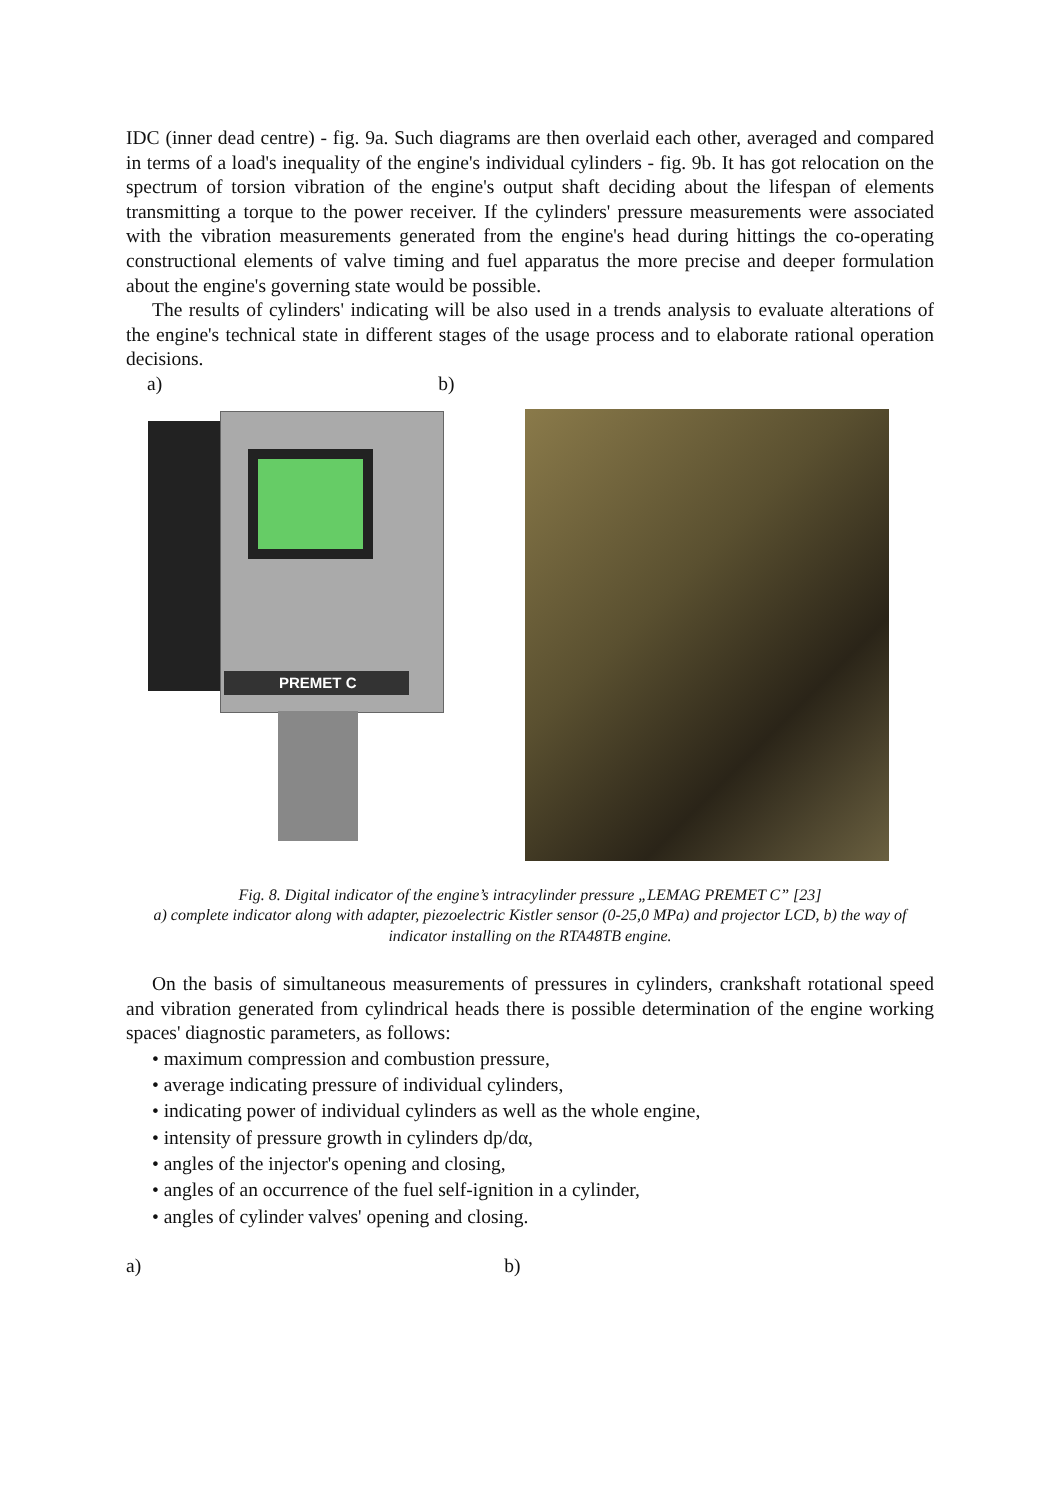IDC (inner dead centre) - fig. 9a. Such diagrams are then overlaid each other, averaged and compared in terms of a load's inequality of the engine's individual cylinders - fig. 9b. It has got relocation on the spectrum of torsion vibration of the engine's output shaft deciding about the lifespan of elements transmitting a torque to the power receiver. If the cylinders' pressure measurements were associated with the vibration measurements generated from the engine's head during hittings the co-operating constructional elements of valve timing and fuel apparatus the more precise and deeper formulation about the engine's governing state would be possible.
The results of cylinders' indicating will be also used in a trends analysis to evaluate alterations of the engine's technical state in different stages of the usage process and to elaborate rational operation decisions.
a) b)
PREMET C
Fig. 8. Digital indicator of the engine’s intracylinder pressure „LEMAG PREMET C” [23]
a) complete indicator along with adapter, piezoelectric Kistler sensor (0-25,0 MPa) and projector LCD, b) the way of indicator installing on the RTA48TB engine.
On the basis of simultaneous measurements of pressures in cylinders, crankshaft rotational speed and vibration generated from cylindrical heads there is possible determination of the engine working spaces' diagnostic parameters, as follows:
• maximum compression and combustion pressure,
• average indicating pressure of individual cylinders,
• indicating power of individual cylinders as well as the whole engine,
• intensity of pressure growth in cylinders dp/dα,
• angles of the injector's opening and closing,
• angles of an occurrence of the fuel self-ignition in a cylinder,
• angles of cylinder valves' opening and closing.
a) b)